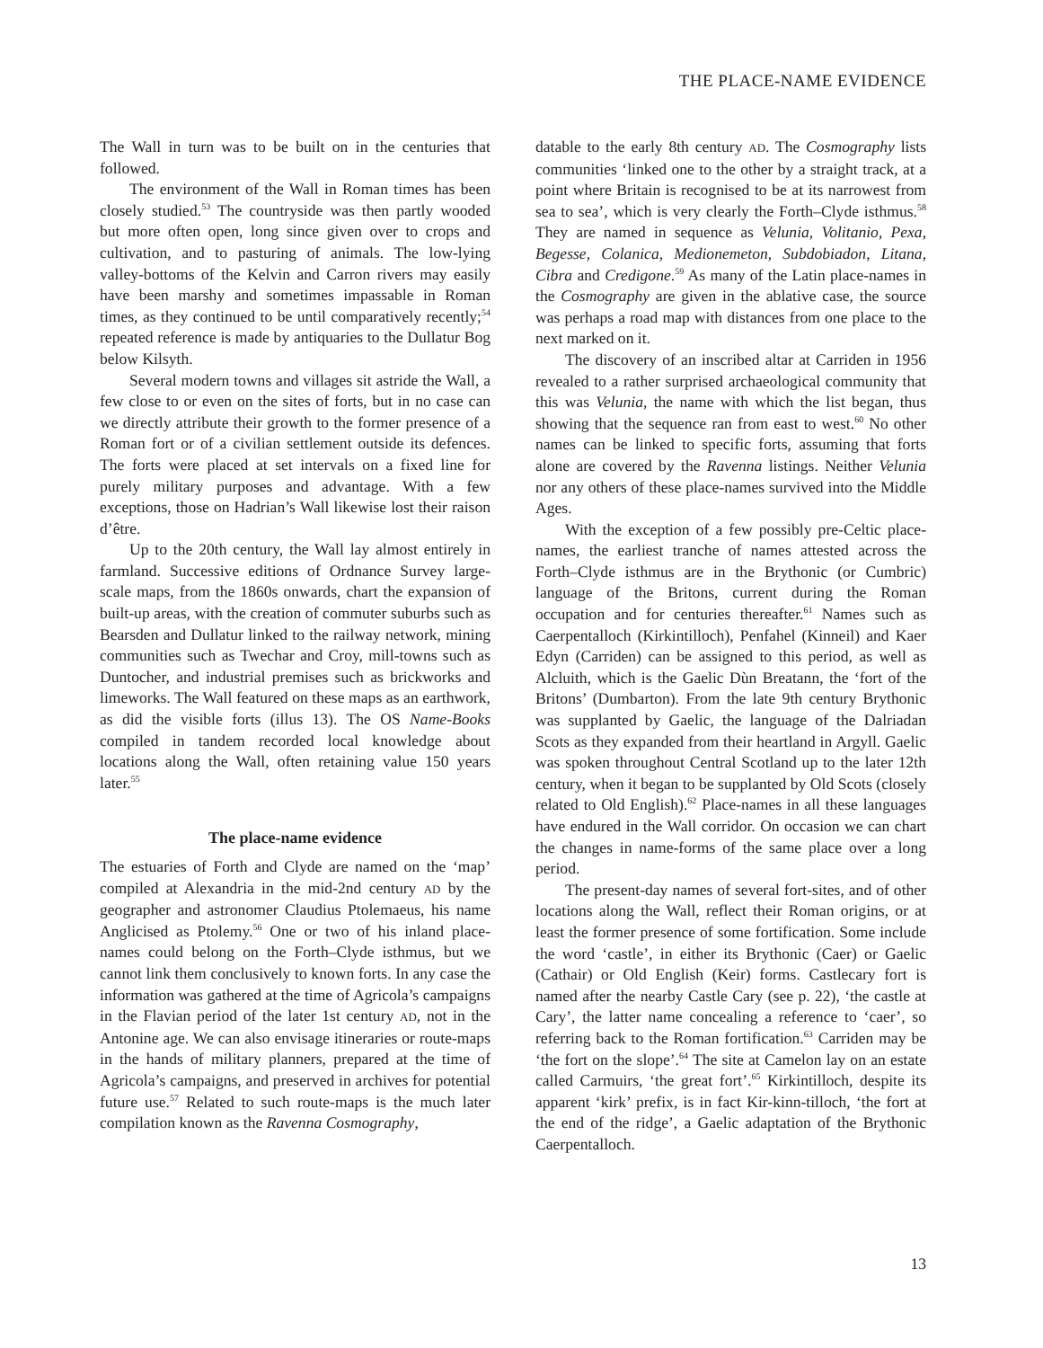THE PLACE-NAME EVIDENCE
The Wall in turn was to be built on in the centuries that followed.
The environment of the Wall in Roman times has been closely studied.<sup>53</sup> The countryside was then partly wooded but more often open, long since given over to crops and cultivation, and to pasturing of animals. The low-lying valley-bottoms of the Kelvin and Carron rivers may easily have been marshy and sometimes impassable in Roman times, as they continued to be until comparatively recently;<sup>54</sup> repeated reference is made by antiquaries to the Dullatur Bog below Kilsyth.
Several modern towns and villages sit astride the Wall, a few close to or even on the sites of forts, but in no case can we directly attribute their growth to the former presence of a Roman fort or of a civilian settlement outside its defences. The forts were placed at set intervals on a fixed line for purely military purposes and advantage. With a few exceptions, those on Hadrian’s Wall likewise lost their raison d’être.
Up to the 20th century, the Wall lay almost entirely in farmland. Successive editions of Ordnance Survey large-scale maps, from the 1860s onwards, chart the expansion of built-up areas, with the creation of commuter suburbs such as Bearsden and Dullatur linked to the railway network, mining communities such as Twechar and Croy, mill-towns such as Duntocher, and industrial premises such as brickworks and limeworks. The Wall featured on these maps as an earthwork, as did the visible forts (illus 13). The OS Name-Books compiled in tandem recorded local knowledge about locations along the Wall, often retaining value 150 years later.<sup>55</sup>
The place-name evidence
The estuaries of Forth and Clyde are named on the ‘map’ compiled at Alexandria in the mid-2nd century AD by the geographer and astronomer Claudius Ptolemaeus, his name Anglicised as Ptolemy.<sup>56</sup> One or two of his inland place-names could belong on the Forth–Clyde isthmus, but we cannot link them conclusively to known forts. In any case the information was gathered at the time of Agricola’s campaigns in the Flavian period of the later 1st century AD, not in the Antonine age. We can also envisage itineraries or route-maps in the hands of military planners, prepared at the time of Agricola’s campaigns, and preserved in archives for potential future use.<sup>57</sup> Related to such route-maps is the much later compilation known as the Ravenna Cosmography,
datable to the early 8th century AD. The Cosmography lists communities ‘linked one to the other by a straight track, at a point where Britain is recognised to be at its narrowest from sea to sea’, which is very clearly the Forth–Clyde isthmus.<sup>58</sup> They are named in sequence as Velunia, Volitanio, Pexa, Begesse, Colanica, Medionemeton, Subdobiadon, Litana, Cibra and Credigone.<sup>59</sup> As many of the Latin place-names in the Cosmography are given in the ablative case, the source was perhaps a road map with distances from one place to the next marked on it.
The discovery of an inscribed altar at Carriden in 1956 revealed to a rather surprised archaeological community that this was Velunia, the name with which the list began, thus showing that the sequence ran from east to west.<sup>60</sup> No other names can be linked to specific forts, assuming that forts alone are covered by the Ravenna listings. Neither Velunia nor any others of these place-names survived into the Middle Ages.
With the exception of a few possibly pre-Celtic place-names, the earliest tranche of names attested across the Forth–Clyde isthmus are in the Brythonic (or Cumbric) language of the Britons, current during the Roman occupation and for centuries thereafter.<sup>61</sup> Names such as Caerpentalloch (Kirkintilloch), Penfahel (Kinneil) and Kaer Edyn (Carriden) can be assigned to this period, as well as Alcluith, which is the Gaelic Dùn Breatann, the ‘fort of the Britons’ (Dumbarton). From the late 9th century Brythonic was supplanted by Gaelic, the language of the Dalriadan Scots as they expanded from their heartland in Argyll. Gaelic was spoken throughout Central Scotland up to the later 12th century, when it began to be supplanted by Old Scots (closely related to Old English).<sup>62</sup> Place-names in all these languages have endured in the Wall corridor. On occasion we can chart the changes in name-forms of the same place over a long period.
The present-day names of several fort-sites, and of other locations along the Wall, reflect their Roman origins, or at least the former presence of some fortification. Some include the word ‘castle’, in either its Brythonic (Caer) or Gaelic (Cathair) or Old English (Keir) forms. Castlecary fort is named after the nearby Castle Cary (see p. 22), ‘the castle at Cary’, the latter name concealing a reference to ‘caer’, so referring back to the Roman fortification.<sup>63</sup> Carriden may be ‘the fort on the slope’.<sup>64</sup> The site at Camelon lay on an estate called Carmuirs, ‘the great fort’.<sup>65</sup> Kirkintilloch, despite its apparent ‘kirk’ prefix, is in fact Kir-kinn-tilloch, ‘the fort at the end of the ridge’, a Gaelic adaptation of the Brythonic Caerpentalloch.
13